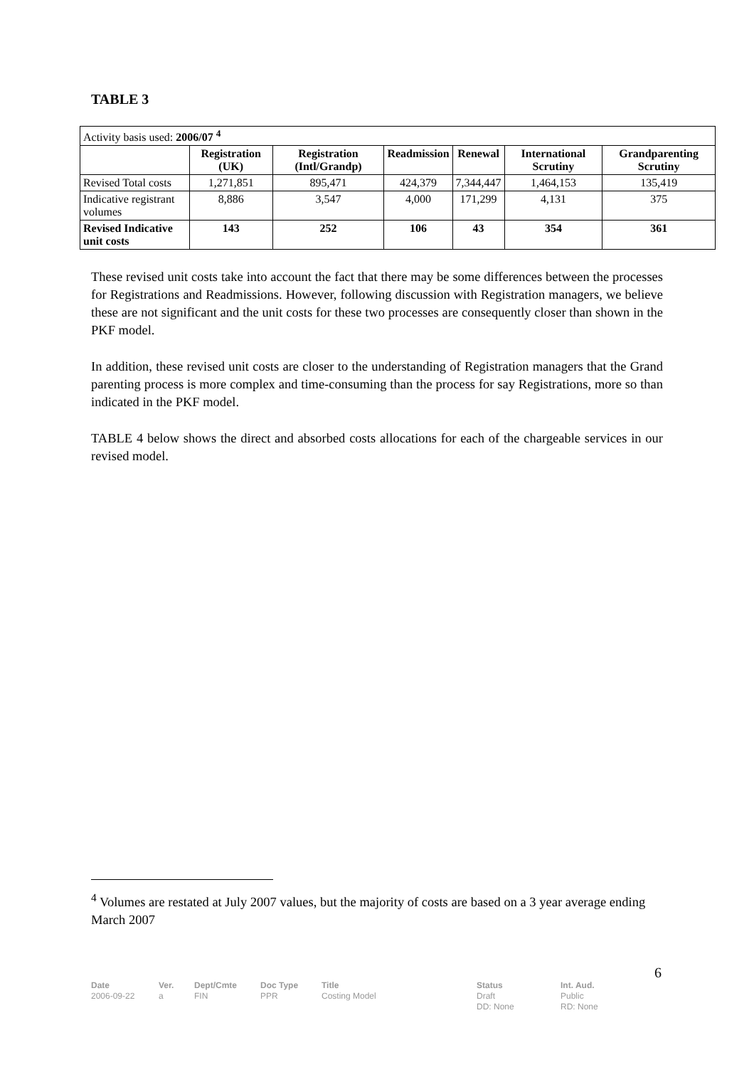TABLE 3
| Activity basis used: 2006/07 <sup>4</sup> | | | | | | |
| | Registration (UK) | Registration (Intl/Grandp) | Readmission | Renewal | International Scrutiny | Grandparenting Scrutiny |
| Revised Total costs | 1,271,851 | 895,471 | 424,379 | 7,344,447 | 1,464,153 | 135,419 |
| Indicative registrant volumes | 8,886 | 3,547 | 4,000 | 171,299 | 4,131 | 375 |
| Revised Indicative unit costs | 143 | 252 | 106 | 43 | 354 | 361 |
These revised unit costs take into account the fact that there may be some differences between the processes for Registrations and Readmissions. However, following discussion with Registration managers, we believe these are not significant and the unit costs for these two processes are consequently closer than shown in the PKF model.
In addition, these revised unit costs are closer to the understanding of Registration managers that the Grand parenting process is more complex and time-consuming than the process for say Registrations, more so than indicated in the PKF model.
TABLE 4 below shows the direct and absorbed costs allocations for each of the chargeable services in our revised model.
<sup>4</sup> Volumes are restated at July 2007 values, but the majority of costs are based on a 3 year average ending March 2007
6
Date
2006-09-22
Ver.
a
Dept/Cmte
FIN
Doc Type
PPR
Title
Costing Model
Status
Draft
DD: None
Int. Aud.
Public
RD: None